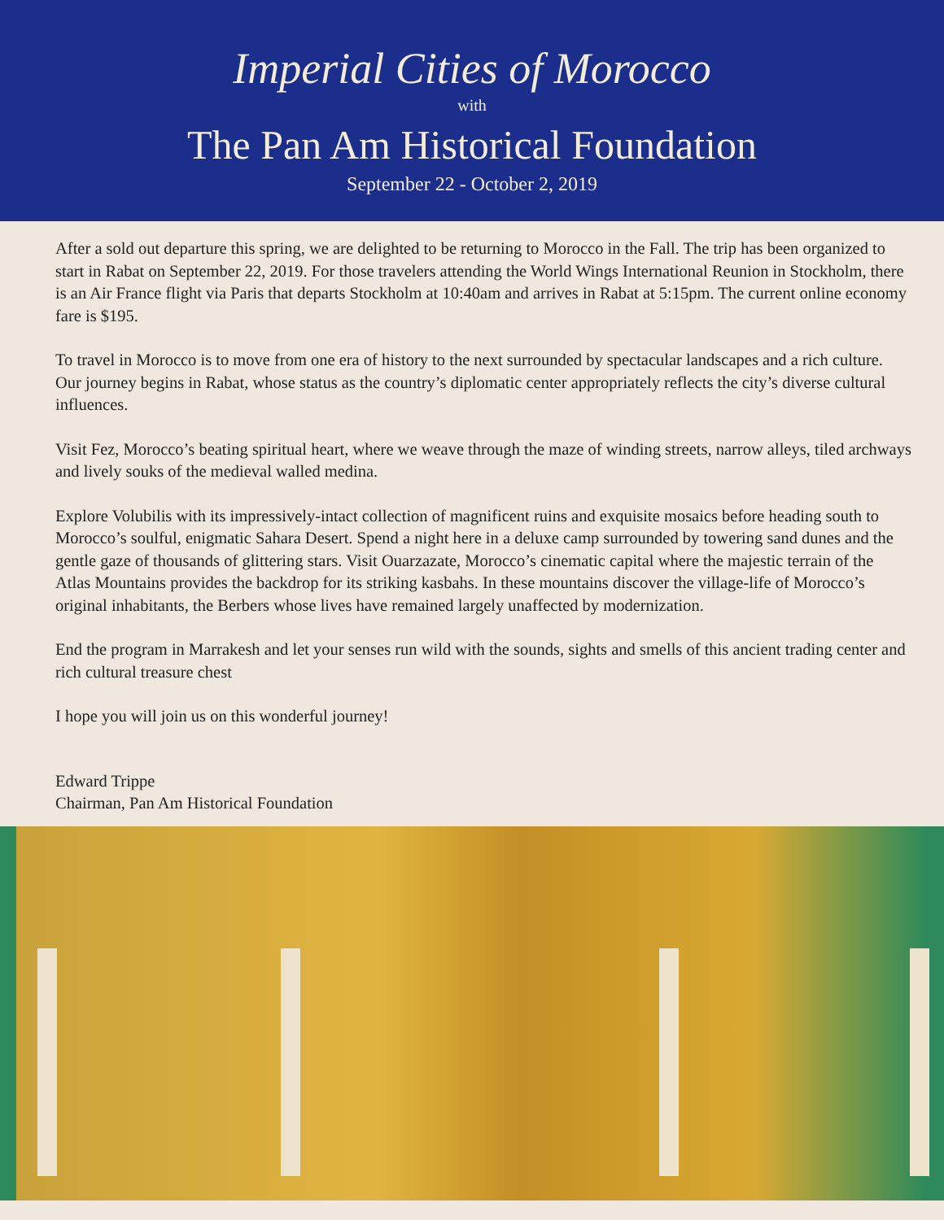Imperial Cities of Morocco
with
The Pan Am Historical Foundation
September 22 - October 2, 2019
After a sold out departure this spring, we are delighted to be returning to Morocco in the Fall. The trip has been organized to start in Rabat on September 22, 2019. For those travelers attending the World Wings International Reunion in Stockholm, there is an Air France flight via Paris that departs Stockholm at 10:40am and arrives in Rabat at 5:15pm. The current online economy fare is $195.
To travel in Morocco is to move from one era of history to the next surrounded by spectacular landscapes and a rich culture. Our journey begins in Rabat, whose status as the country’s diplomatic center appropriately reflects the city’s diverse cultural influences.
Visit Fez, Morocco’s beating spiritual heart, where we weave through the maze of winding streets, narrow alleys, tiled archways and lively souks of the medieval walled medina.
Explore Volubilis with its impressively-intact collection of magnificent ruins and exquisite mosaics before heading south to Morocco’s soulful, enigmatic Sahara Desert. Spend a night here in a deluxe camp surrounded by towering sand dunes and the gentle gaze of thousands of glittering stars. Visit Ouarzazate, Morocco’s cinematic capital where the majestic terrain of the Atlas Mountains provides the backdrop for its striking kasbahs. In these mountains discover the village-life of Morocco’s original inhabitants, the Berbers whose lives have remained largely unaffected by modernization.
End the program in Marrakesh and let your senses run wild with the sounds, sights and smells of this ancient trading center and rich cultural treasure chest
I hope you will join us on this wonderful journey!
Edward Trippe
Chairman, Pan Am Historical Foundation